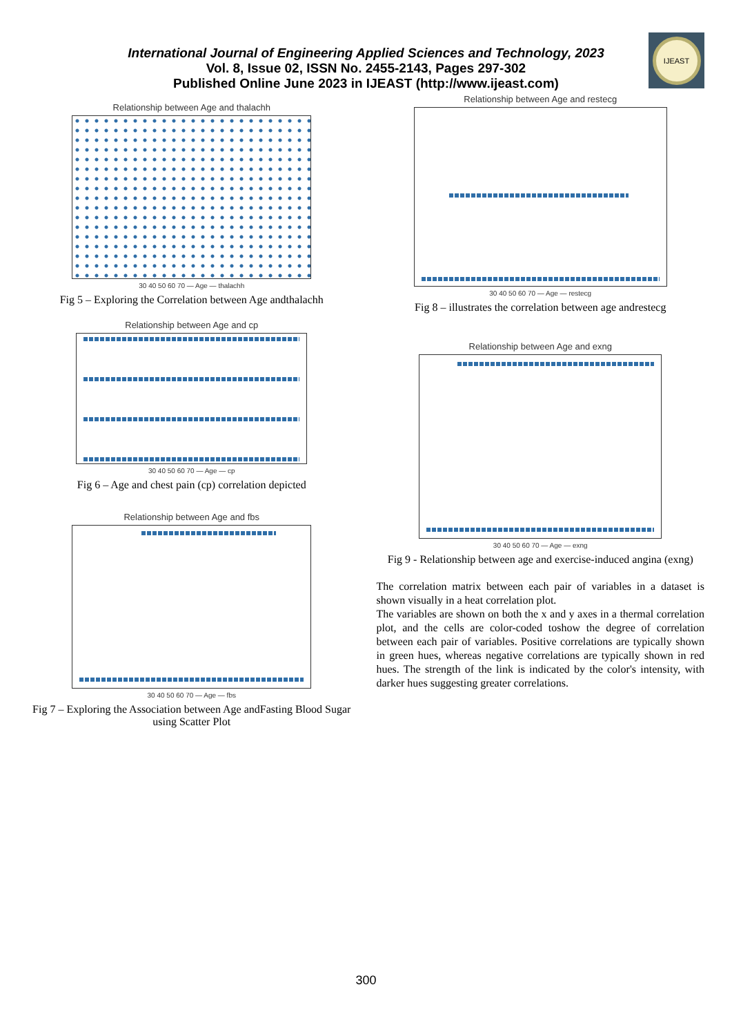International Journal of Engineering Applied Sciences and Technology, 2023
Vol. 8, Issue 02, ISSN No. 2455-2143, Pages 297-302
Published Online June 2023 in IJEAST (http://www.ijeast.com)
IJEAST
Relationship between Age and thalachh
30 40 50 60 70 — Age — thalachh
Fig 5 – Exploring the Correlation between Age andthalachh
Relationship between Age and cp
30 40 50 60 70 — Age — cp
Fig 6 – Age and chest pain (cp) correlation depicted
Relationship between Age and fbs
30 40 50 60 70 — Age — fbs
Fig 7 – Exploring the Association between Age andFasting Blood Sugar using Scatter Plot
Relationship between Age and restecg
30 40 50 60 70 — Age — restecg
Fig 8 – illustrates the correlation between age andrestecg
Relationship between Age and exng
30 40 50 60 70 — Age — exng
Fig 9 - Relationship between age and exercise-induced angina (exng)
The correlation matrix between each pair of variables in a dataset is shown visually in a heat correlation plot.
The variables are shown on both the x and y axes in a thermal correlation plot, and the cells are color-coded toshow the degree of correlation between each pair of variables. Positive correlations are typically shown in green hues, whereas negative correlations are typically shown in red hues. The strength of the link is indicated by the color's intensity, with darker hues suggesting greater correlations.
300